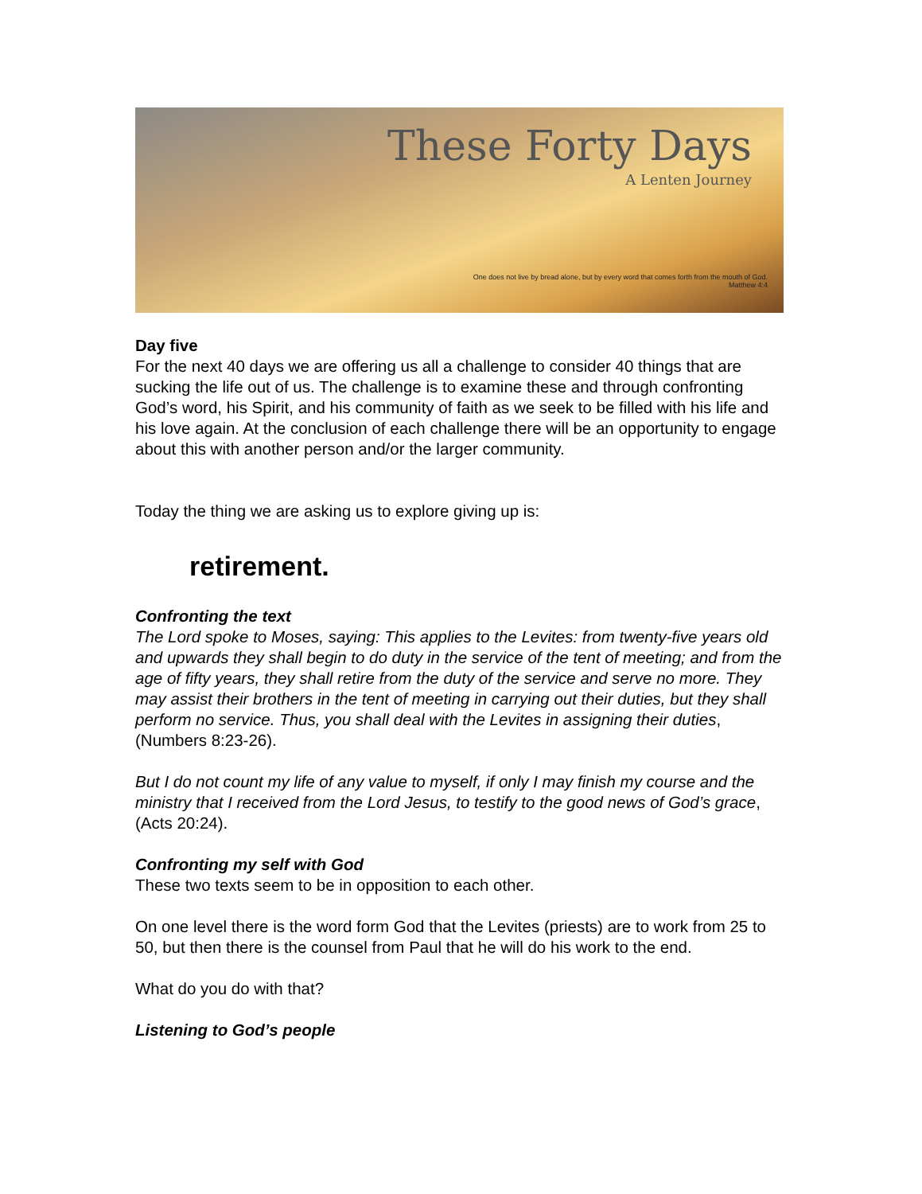These Forty Days
A Lenten Journey
One does not live by bread alone, but by every word that comes forth from the mouth of God.
Matthew 4:4
Day five
For the next 40 days we are offering us all a challenge to consider 40 things that are sucking the life out of us. The challenge is to examine these and through confronting God’s word, his Spirit, and his community of faith as we seek to be filled with his life and his love again. At the conclusion of each challenge there will be an opportunity to engage about this with another person and/or the larger community.
Today the thing we are asking us to explore giving up is:
retirement.
Confronting the text
The Lord spoke to Moses, saying: This applies to the Levites: from twenty-five years old and upwards they shall begin to do duty in the service of the tent of meeting; and from the age of fifty years, they shall retire from the duty of the service and serve no more. They may assist their brothers in the tent of meeting in carrying out their duties, but they shall perform no service. Thus, you shall deal with the Levites in assigning their duties, (Numbers 8:23-26).
But I do not count my life of any value to myself, if only I may finish my course and the ministry that I received from the Lord Jesus, to testify to the good news of God’s grace, (Acts 20:24).
Confronting my self with God
These two texts seem to be in opposition to each other.
On one level there is the word form God that the Levites (priests) are to work from 25 to 50, but then there is the counsel from Paul that he will do his work to the end.
What do you do with that?
Listening to God’s people